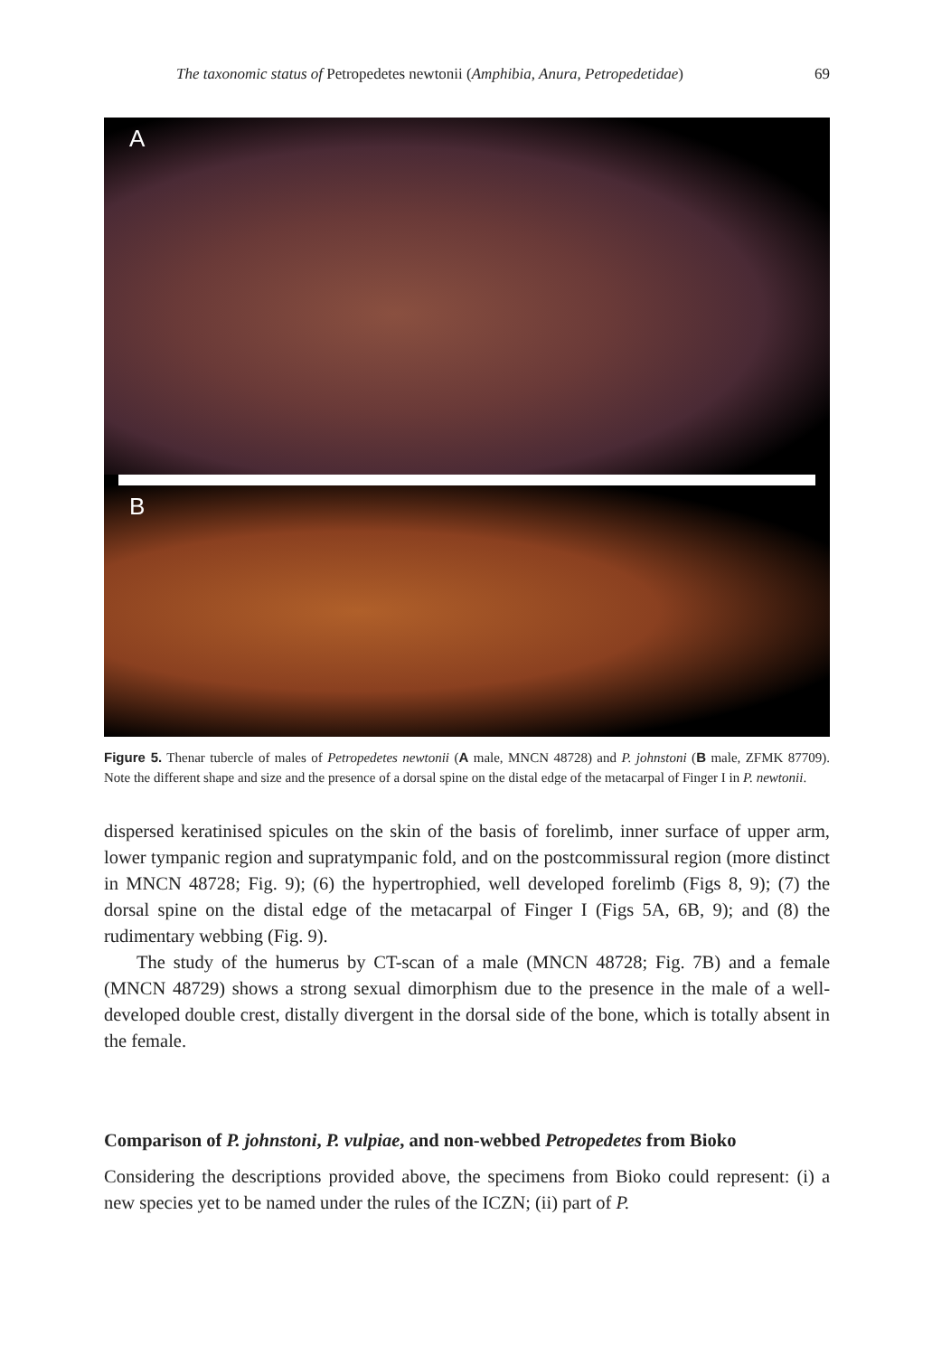The taxonomic status of Petropedetes newtonii (Amphibia, Anura, Petropedetidae) 69
A
B
Figure 5. Thenar tubercle of males of Petropedetes newtonii (A male, MNCN 48728) and P. johnstoni (B male, ZFMK 87709). Note the different shape and size and the presence of a dorsal spine on the distal edge of the metacarpal of Finger I in P. newtonii.
dispersed keratinised spicules on the skin of the basis of forelimb, inner surface of upper arm, lower tympanic region and supratympanic fold, and on the postcommissural region (more distinct in MNCN 48728; Fig. 9); (6) the hypertrophied, well developed forelimb (Figs 8, 9); (7) the dorsal spine on the distal edge of the metacarpal of Finger I (Figs 5A, 6B, 9); and (8) the rudimentary webbing (Fig. 9).
The study of the humerus by CT-scan of a male (MNCN 48728; Fig. 7B) and a female (MNCN 48729) shows a strong sexual dimorphism due to the presence in the male of a well-developed double crest, distally divergent in the dorsal side of the bone, which is totally absent in the female.
Comparison of P. johnstoni, P. vulpiae, and non-webbed Petropedetes from Bioko
Considering the descriptions provided above, the specimens from Bioko could represent: (i) a new species yet to be named under the rules of the ICZN; (ii) part of P.